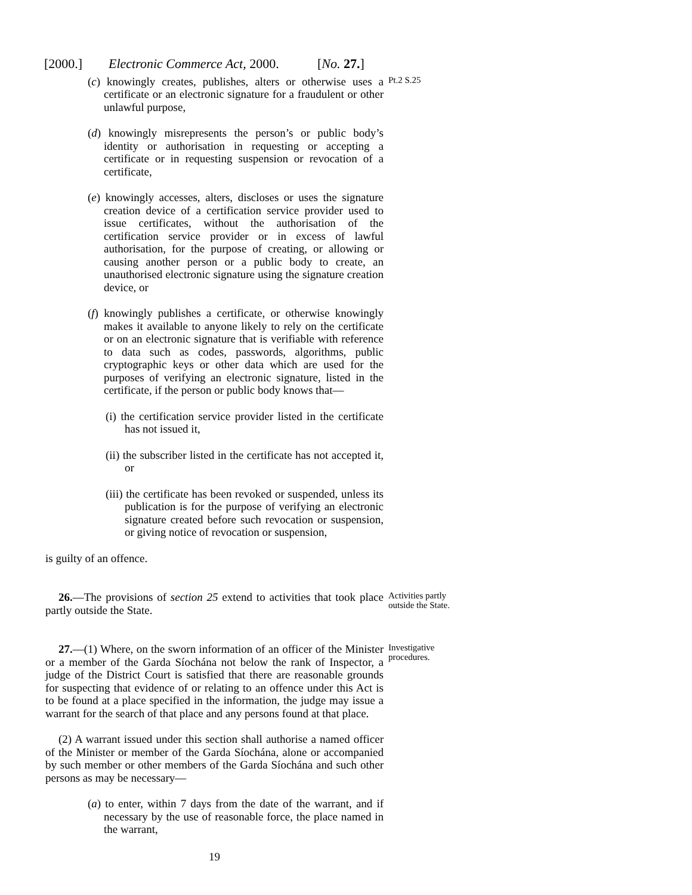[2000.] Electronic Commerce Act, 2000. [No. 27.]
(c) knowingly creates, publishes, alters or otherwise uses a certificate or an electronic signature for a fraudulent or other unlawful purpose,
Pt.2 S.25
(d) knowingly misrepresents the person’s or public body’s identity or authorisation in requesting or accepting a certificate or in requesting suspension or revocation of a certificate,
(e) knowingly accesses, alters, discloses or uses the signature creation device of a certification service provider used to issue certificates, without the authorisation of the certification service provider or in excess of lawful authorisation, for the purpose of creating, or allowing or causing another person or a public body to create, an unauthorised electronic signature using the signature creation device, or
(f) knowingly publishes a certificate, or otherwise knowingly makes it available to anyone likely to rely on the certificate or on an electronic signature that is verifiable with reference to data such as codes, passwords, algorithms, public cryptographic keys or other data which are used for the purposes of verifying an electronic signature, listed in the certificate, if the person or public body knows that—
(i) the certification service provider listed in the certificate has not issued it,
(ii) the subscriber listed in the certificate has not accepted it, or
(iii) the certificate has been revoked or suspended, unless its publication is for the purpose of verifying an electronic signature created before such revocation or suspension, or giving notice of revocation or suspension,
is guilty of an offence.
26.—The provisions of section 25 extend to activities that took place partly outside the State.
Activities partly outside the State.
27.—(1) Where, on the sworn information of an officer of the Minister or a member of the Garda Síochána not below the rank of Inspector, a judge of the District Court is satisfied that there are reasonable grounds for suspecting that evidence of or relating to an offence under this Act is to be found at a place specified in the information, the judge may issue a warrant for the search of that place and any persons found at that place.
Investigative procedures.
(2) A warrant issued under this section shall authorise a named officer of the Minister or member of the Garda Síochána, alone or accompanied by such member or other members of the Garda Síochána and such other persons as may be necessary—
(a) to enter, within 7 days from the date of the warrant, and if necessary by the use of reasonable force, the place named in the warrant,
19